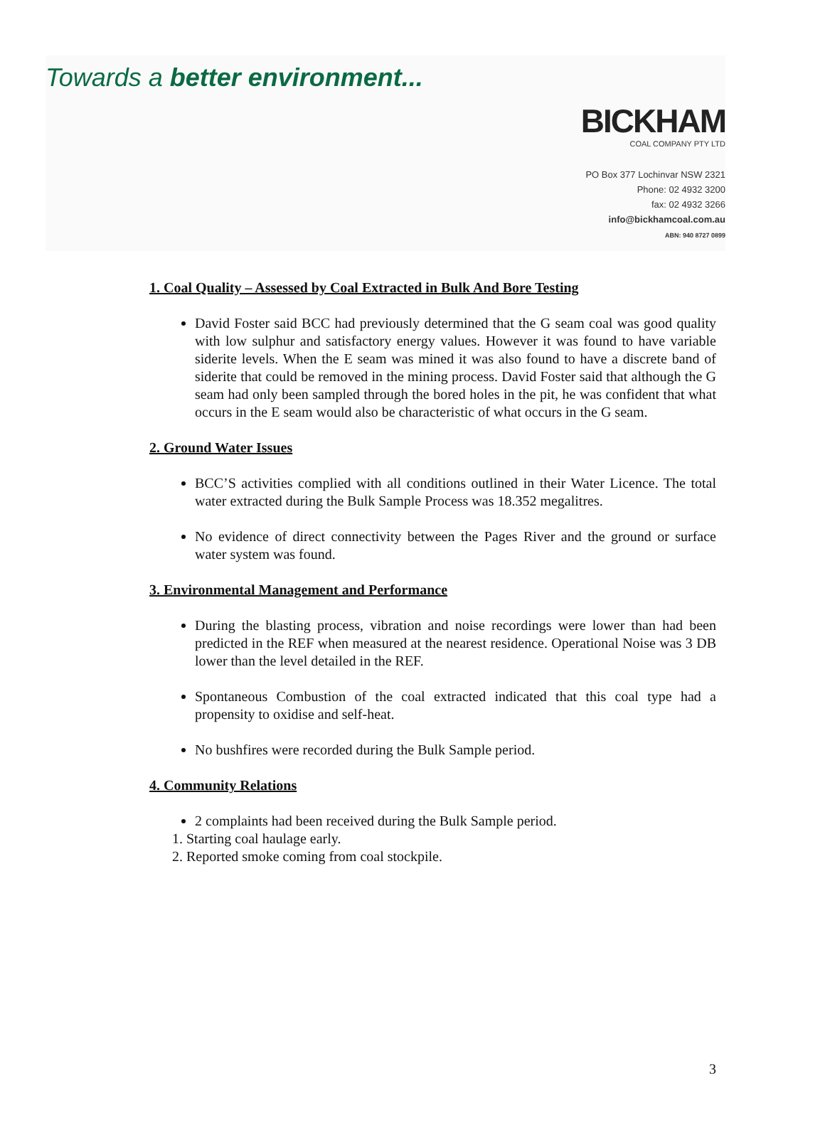Towards a better environment...
BICKHAM
COAL COMPANY PTY LTD
PO Box 377 Lochinvar NSW 2321
Phone: 02 4932 3200
fax: 02 4932 3266
info@bickhamcoal.com.au
ABN: 940 8727 0899
1. Coal Quality – Assessed by Coal Extracted in Bulk And Bore Testing
David Foster said BCC had previously determined that the G seam coal was good quality with low sulphur and satisfactory energy values. However it was found to have variable siderite levels. When the E seam was mined it was also found to have a discrete band of siderite that could be removed in the mining process. David Foster said that although the G seam had only been sampled through the bored holes in the pit, he was confident that what occurs in the E seam would also be characteristic of what occurs in the G seam.
2. Ground Water Issues
BCC’S activities complied with all conditions outlined in their Water Licence. The total water extracted during the Bulk Sample Process was 18.352 megalitres.
No evidence of direct connectivity between the Pages River and the ground or surface water system was found.
3. Environmental Management and Performance
During the blasting process, vibration and noise recordings were lower than had been predicted in the REF when measured at the nearest residence. Operational Noise was 3 DB lower than the level detailed in the REF.
Spontaneous Combustion of the coal extracted indicated that this coal type had a propensity to oxidise and self-heat.
No bushfires were recorded during the Bulk Sample period.
4. Community Relations
2 complaints had been received during the Bulk Sample period.
1. Starting coal haulage early.
2. Reported smoke coming from coal stockpile.
3